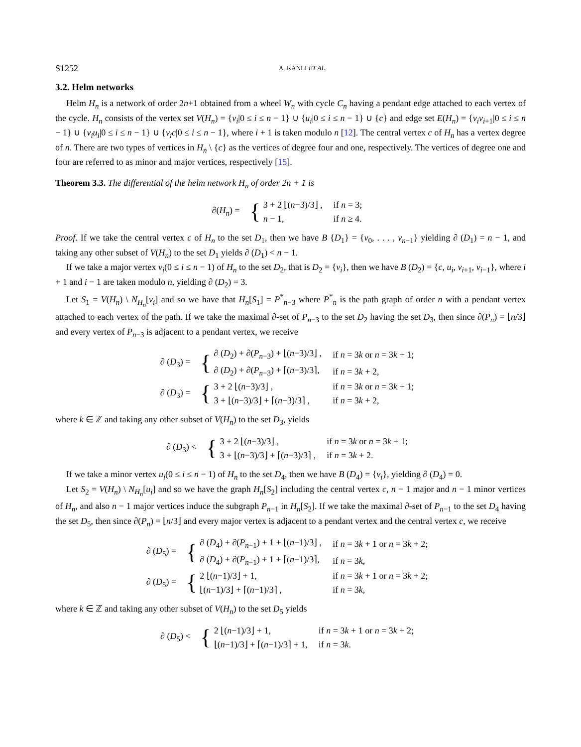S1252 A. KANLI ET AL.
3.2. Helm networks
Helm H<sub>n</sub> is a network of order 2n+1 obtained from a wheel W<sub>n</sub> with cycle C<sub>n</sub> having a pendant edge attached to each vertex of the cycle. H<sub>n</sub> consists of the vertex set V(H<sub>n</sub>) = {v<sub>i</sub>|0 ≤ i ≤ n − 1} ∪ {u<sub>i</sub>|0 ≤ i ≤ n − 1} ∪ {c} and edge set E(H<sub>n</sub>) = {v<sub>i</sub>v<sub>i+1</sub>|0 ≤ i ≤ n − 1} ∪ {v<sub>i</sub>u<sub>i</sub>|0 ≤ i ≤ n − 1} ∪ {v<sub>i</sub>c|0 ≤ i ≤ n − 1}, where i + 1 is taken modulo n [12]. The central vertex c of H<sub>n</sub> has a vertex degree of n. There are two types of vertices in H<sub>n</sub> \ {c} as the vertices of degree four and one, respectively. The vertices of degree one and four are referred to as minor and major vertices, respectively [15].
Theorem 3.3. The differential of the helm network H<sub>n</sub> of order 2n + 1 is
| ∂( H<sub>n</sub> ) = | { | 3 + 2 ⌊( n −3)/3⌋ , | if n = 3; |
| | | n − 1, | if n ≥ 4. |
Proof. If we take the central vertex c of H<sub>n</sub> to the set D<sub>1</sub>, then we have B {D<sub>1</sub>} = {v<sub>0</sub>, . . . , v<sub>n−1</sub>} yielding ∂ (D<sub>1</sub>) = n − 1, and taking any other subset of V(H<sub>n</sub>) to the set D<sub>1</sub> yields ∂ (D<sub>1</sub>) < n − 1.
If we take a major vertex v<sub>i</sub>(0 ≤ i ≤ n − 1) of H<sub>n</sub> to the set D<sub>2</sub>, that is D<sub>2</sub> = {v<sub>i</sub>}, then we have B (D<sub>2</sub>) = {c, u<sub>i</sub>, v<sub>i+1</sub>, v<sub>i−1</sub>}, where i + 1 and i − 1 are taken modulo n, yielding ∂ (D<sub>2</sub>) = 3.
Let S<sub>1</sub> = V(H<sub>n</sub>) \ N<sub>H<sub>n</sub></sub>[v<sub>i</sub>] and so we have that H<sub>n</sub>[S<sub>1</sub>] = P<sup>*</sup><sub>n−3</sub> where P<sup>*</sup><sub>n</sub> is the path graph of order n with a pendant vertex attached to each vertex of the path. If we take the maximal ∂-set of P<sub>n−3</sub> to the set D<sub>2</sub> having the set D<sub>3</sub>, then since ∂(P<sub>n</sub>) = ⌊n/3⌋ and every vertex of P<sub>n−3</sub> is adjacent to a pendant vertex, we receive
| ∂ ( D<sub>3</sub>) = | { | ∂ ( D<sub>2</sub>) + ∂( P<sub>n−3</sub>) + ⌊( n −3)/3⌋ , | if n = 3 k or n = 3 k + 1; |
| | | ∂ ( D<sub>2</sub>) + ∂( P<sub>n−3</sub>) + ⌈( n −3)/3⌉, | if n = 3 k + 2, |
| ∂ ( D<sub>3</sub>) = | { | 3 + 2 ⌊( n −3)/3⌋ , | if n = 3 k or n = 3 k + 1; |
| | | 3 + ⌊( n −3)/3⌋ + ⌈( n −3)/3⌉ , | if n = 3 k + 2, |
where k ∈ ℤ and taking any other subset of V(H<sub>n</sub>) to the set D<sub>3</sub>, yields
| ∂ ( D<sub>3</sub>) < | { | 3 + 2 ⌊( n −3)/3⌋ , | if n = 3 k or n = 3 k + 1; |
| | | 3 + ⌊( n −3)/3⌋ + ⌈( n −3)/3⌉ , | if n = 3 k + 2. |
If we take a minor vertex u<sub>i</sub>(0 ≤ i ≤ n − 1) of H<sub>n</sub> to the set D<sub>4</sub>, then we have B (D<sub>4</sub>) = {v<sub>i</sub>}, yielding ∂ (D<sub>4</sub>) = 0.
Let S<sub>2</sub> = V(H<sub>n</sub>) \ N<sub>H<sub>n</sub></sub>[u<sub>i</sub>] and so we have the graph H<sub>n</sub>[S<sub>2</sub>] including the central vertex c, n − 1 major and n − 1 minor vertices of H<sub>n</sub>, and also n − 1 major vertices induce the subgraph P<sub>n−1</sub> in H<sub>n</sub>[S<sub>2</sub>]. If we take the maximal ∂-set of P<sub>n−1</sub> to the set D<sub>4</sub> having the set D<sub>5</sub>, then since ∂(P<sub>n</sub>) = ⌊n/3⌋ and every major vertex is adjacent to a pendant vertex and the central vertex c, we receive
| ∂ ( D<sub>5</sub>) = | { | ∂ ( D<sub>4</sub>) + ∂( P<sub>n−1</sub>) + 1 + ⌊( n −1)/3⌋ , | if n = 3 k + 1 or n = 3 k + 2; |
| | | ∂ ( D<sub>4</sub>) + ∂( P<sub>n−1</sub>) + 1 + ⌈( n −1)/3⌉, | if n = 3 k , |
| ∂ ( D<sub>5</sub>) = | { | 2 ⌊( n −1)/3⌋ + 1, | if n = 3 k + 1 or n = 3 k + 2; |
| | | ⌊( n −1)/3⌋ + ⌈( n −1)/3⌉ , | if n = 3 k , |
where k ∈ ℤ and taking any other subset of V(H<sub>n</sub>) to the set D<sub>5</sub> yields
| ∂ ( D<sub>5</sub>) < | { | 2 ⌊( n −1)/3⌋ + 1, | if n = 3 k + 1 or n = 3 k + 2; |
| | | ⌊( n −1)/3⌋ + ⌈( n −1)/3⌉ + 1, | if n = 3 k . |